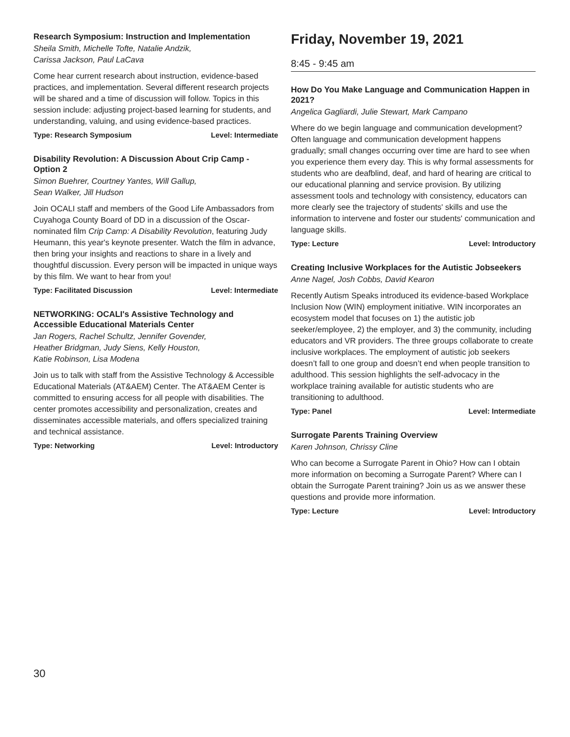Research Symposium: Instruction and Implementation
Sheila Smith, Michelle Tofte, Natalie Andzik,
Carissa Jackson, Paul LaCava
Come hear current research about instruction, evidence-based practices, and implementation. Several different research projects will be shared and a time of discussion will follow. Topics in this session include: adjusting project-based learning for students, and understanding, valuing, and using evidence-based practices.
Type: Research Symposium Level: Intermediate
Disability Revolution: A Discussion About Crip Camp - Option 2
Simon Buehrer, Courtney Yantes, Will Gallup,
Sean Walker, Jill Hudson
Join OCALI staff and members of the Good Life Ambassadors from Cuyahoga County Board of DD in a discussion of the Oscar-nominated film Crip Camp: A Disability Revolution, featuring Judy Heumann, this year's keynote presenter. Watch the film in advance, then bring your insights and reactions to share in a lively and thoughtful discussion. Every person will be impacted in unique ways by this film. We want to hear from you!
Type: Facilitated Discussion Level: Intermediate
NETWORKING: OCALI's Assistive Technology and Accessible Educational Materials Center
Jan Rogers, Rachel Schultz, Jennifer Govender,
Heather Bridgman, Judy Siens, Kelly Houston,
Katie Robinson, Lisa Modena
Join us to talk with staff from the Assistive Technology & Accessible Educational Materials (AT&AEM) Center. The AT&AEM Center is committed to ensuring access for all people with disabilities. The center promotes accessibility and personalization, creates and disseminates accessible materials, and offers specialized training and technical assistance.
Type: Networking Level: Introductory
Friday, November 19, 2021
8:45 - 9:45 am
How Do You Make Language and Communication Happen in 2021?
Angelica Gagliardi, Julie Stewart, Mark Campano
Where do we begin language and communication development? Often language and communication development happens gradually; small changes occurring over time are hard to see when you experience them every day. This is why formal assessments for students who are deafblind, deaf, and hard of hearing are critical to our educational planning and service provision. By utilizing assessment tools and technology with consistency, educators can more clearly see the trajectory of students' skills and use the information to intervene and foster our students' communication and language skills.
Type: Lecture Level: Introductory
Creating Inclusive Workplaces for the Autistic Jobseekers
Anne Nagel, Josh Cobbs, David Kearon
Recently Autism Speaks introduced its evidence-based Workplace Inclusion Now (WIN) employment initiative. WIN incorporates an ecosystem model that focuses on 1) the autistic job seeker/employee, 2) the employer, and 3) the community, including educators and VR providers. The three groups collaborate to create inclusive workplaces. The employment of autistic job seekers doesn’t fall to one group and doesn’t end when people transition to adulthood. This session highlights the self-advocacy in the workplace training available for autistic students who are transitioning to adulthood.
Type: Panel Level: Intermediate
Surrogate Parents Training Overview
Karen Johnson, Chrissy Cline
Who can become a Surrogate Parent in Ohio? How can I obtain more information on becoming a Surrogate Parent? Where can I obtain the Surrogate Parent training? Join us as we answer these questions and provide more information.
Type: Lecture Level: Introductory
30